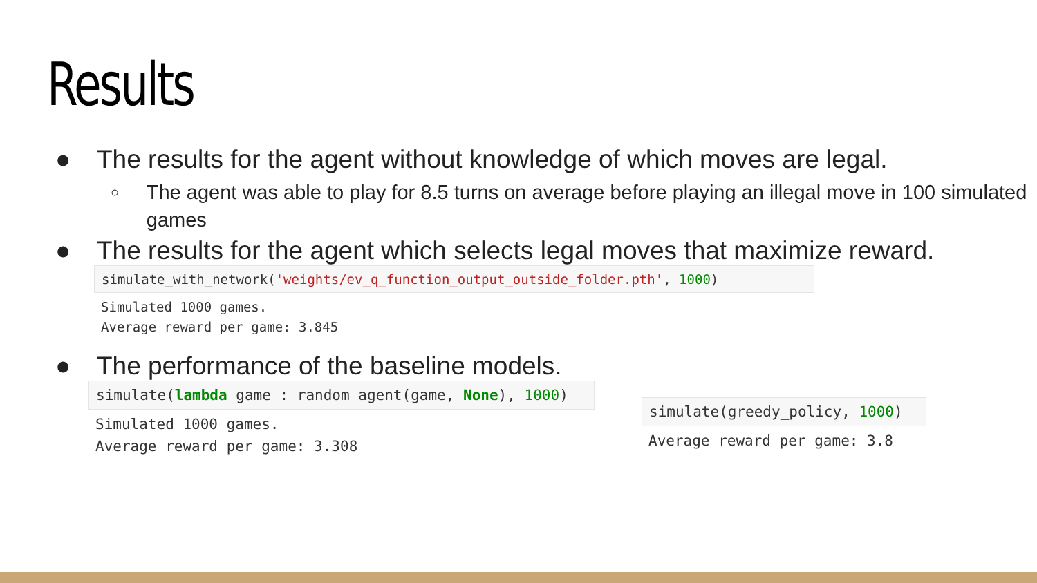Results
● The results for the agent without knowledge of which moves are legal.
○ The agent was able to play for 8.5 turns on average before playing an illegal move in 100 simulated games
● The results for the agent which selects legal moves that maximize reward.
simulate_with_network('weights/ev_q_function_output_outside_folder.pth', 1000)
Simulated 1000 games.
Average reward per game: 3.845
● The performance of the baseline models.
simulate(lambda game : random_agent(game, None), 1000)
Simulated 1000 games.
Average reward per game: 3.308
simulate(greedy_policy, 1000)
Average reward per game: 3.8